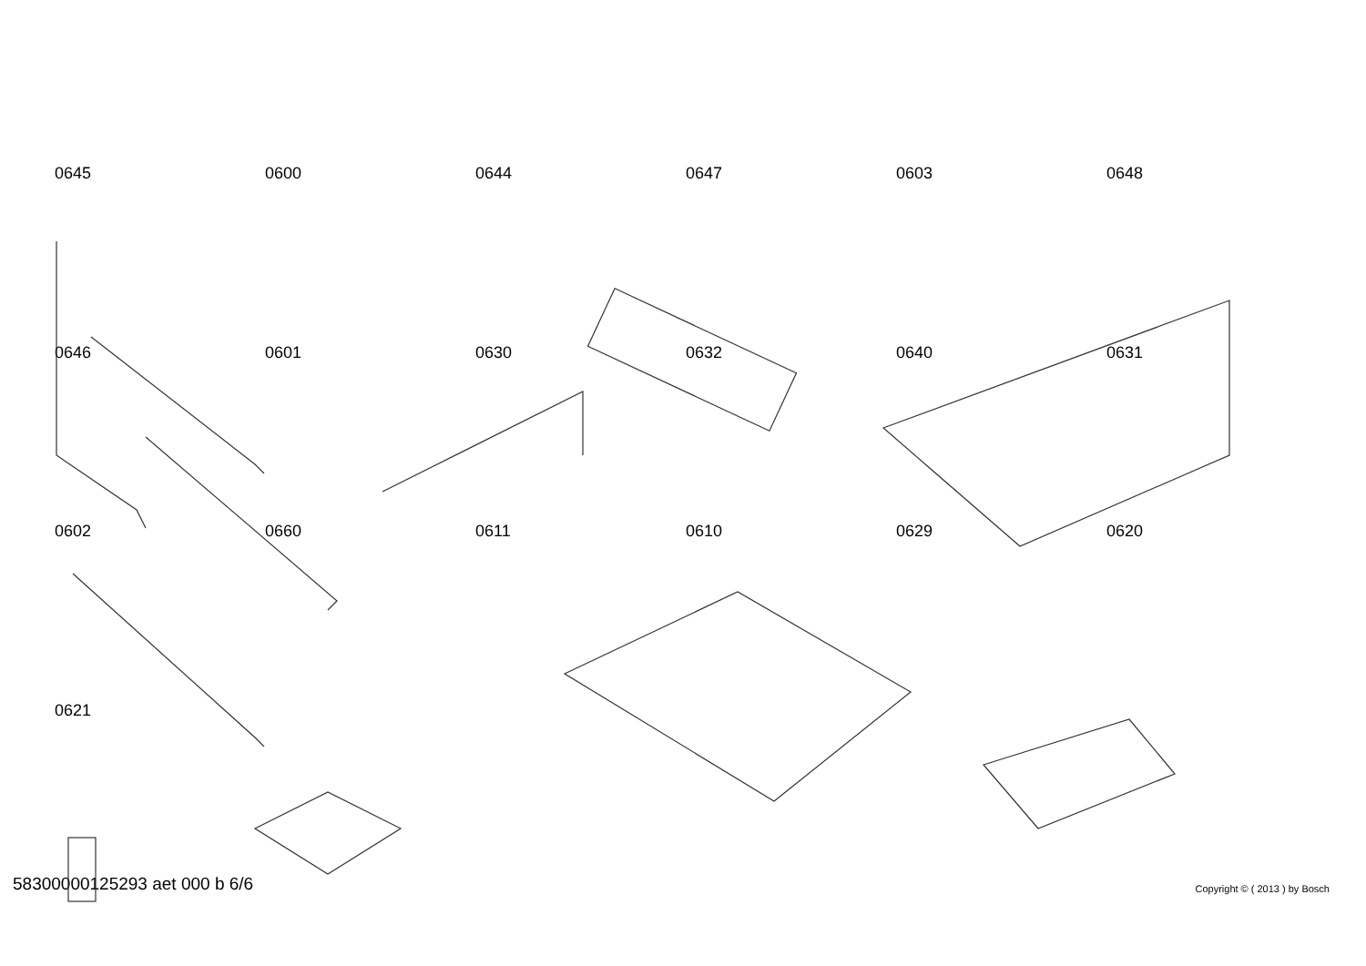0645 0600 0644 0647 0603 0648 0646 0601 0630 0632 0640 0631 0602 0660 0611 0610 0629 0620 0621
58300000125293 aet 000 b 6/6 Copyright © ( 2013 ) by Bosch